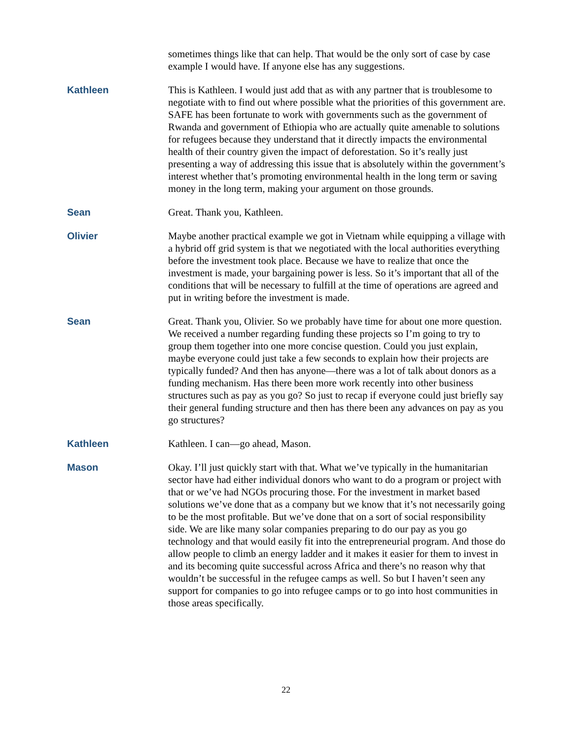sometimes things like that can help. That would be the only sort of case by case example I would have. If anyone else has any suggestions.
Kathleen This is Kathleen. I would just add that as with any partner that is troublesome to negotiate with to find out where possible what the priorities of this government are. SAFE has been fortunate to work with governments such as the government of Rwanda and government of Ethiopia who are actually quite amenable to solutions for refugees because they understand that it directly impacts the environmental health of their country given the impact of deforestation. So it’s really just presenting a way of addressing this issue that is absolutely within the government’s interest whether that’s promoting environmental health in the long term or saving money in the long term, making your argument on those grounds.
Sean Great. Thank you, Kathleen.
Olivier Maybe another practical example we got in Vietnam while equipping a village with a hybrid off grid system is that we negotiated with the local authorities everything before the investment took place. Because we have to realize that once the investment is made, your bargaining power is less. So it’s important that all of the conditions that will be necessary to fulfill at the time of operations are agreed and put in writing before the investment is made.
Sean Great. Thank you, Olivier. So we probably have time for about one more question. We received a number regarding funding these projects so I’m going to try to group them together into one more concise question. Could you just explain, maybe everyone could just take a few seconds to explain how their projects are typically funded? And then has anyone—there was a lot of talk about donors as a funding mechanism. Has there been more work recently into other business structures such as pay as you go? So just to recap if everyone could just briefly say their general funding structure and then has there been any advances on pay as you go structures?
Kathleen Kathleen. I can—go ahead, Mason.
Mason Okay. I’ll just quickly start with that. What we’ve typically in the humanitarian sector have had either individual donors who want to do a program or project with that or we’ve had NGOs procuring those. For the investment in market based solutions we’ve done that as a company but we know that it’s not necessarily going to be the most profitable. But we’ve done that on a sort of social responsibility side. We are like many solar companies preparing to do our pay as you go technology and that would easily fit into the entrepreneurial program. And those do allow people to climb an energy ladder and it makes it easier for them to invest in and its becoming quite successful across Africa and there’s no reason why that wouldn’t be successful in the refugee camps as well. So but I haven’t seen any support for companies to go into refugee camps or to go into host communities in those areas specifically.
22